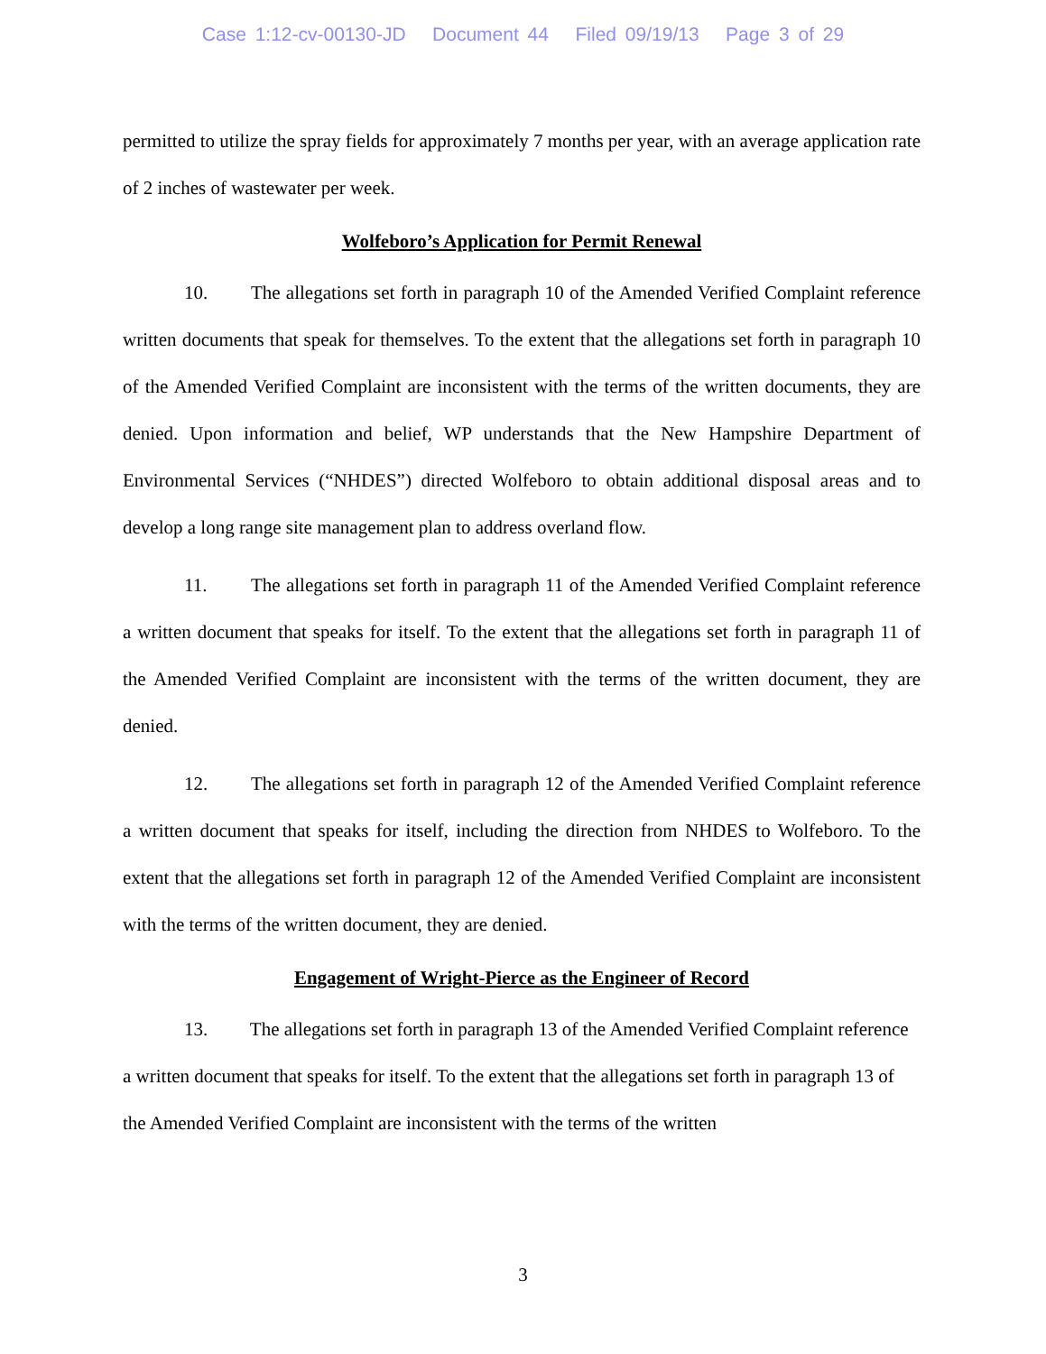Case 1:12-cv-00130-JD Document 44 Filed 09/19/13 Page 3 of 29
permitted to utilize the spray fields for approximately 7 months per year, with an average application rate of 2 inches of wastewater per week.
Wolfeboro’s Application for Permit Renewal
10. The allegations set forth in paragraph 10 of the Amended Verified Complaint reference written documents that speak for themselves. To the extent that the allegations set forth in paragraph 10 of the Amended Verified Complaint are inconsistent with the terms of the written documents, they are denied. Upon information and belief, WP understands that the New Hampshire Department of Environmental Services (“NHDES”) directed Wolfeboro to obtain additional disposal areas and to develop a long range site management plan to address overland flow.
11. The allegations set forth in paragraph 11 of the Amended Verified Complaint reference a written document that speaks for itself. To the extent that the allegations set forth in paragraph 11 of the Amended Verified Complaint are inconsistent with the terms of the written document, they are denied.
12. The allegations set forth in paragraph 12 of the Amended Verified Complaint reference a written document that speaks for itself, including the direction from NHDES to Wolfeboro. To the extent that the allegations set forth in paragraph 12 of the Amended Verified Complaint are inconsistent with the terms of the written document, they are denied.
Engagement of Wright-Pierce as the Engineer of Record
13. The allegations set forth in paragraph 13 of the Amended Verified Complaint reference a written document that speaks for itself. To the extent that the allegations set forth in paragraph 13 of the Amended Verified Complaint are inconsistent with the terms of the written
3